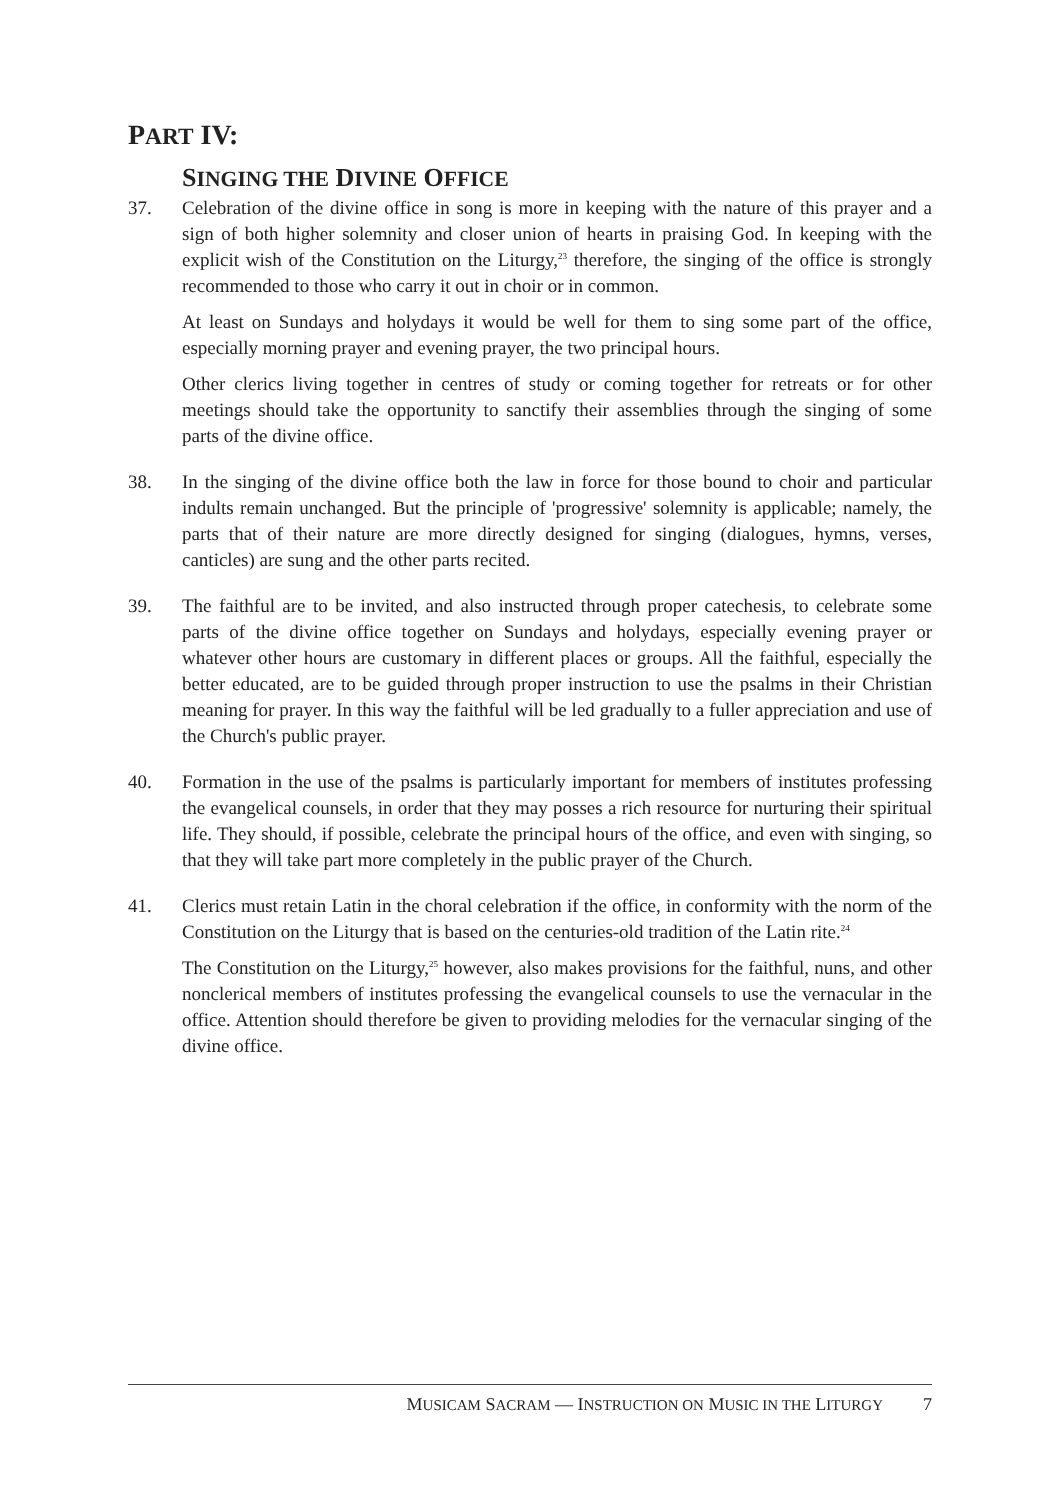PART IV:
SINGING THE DIVINE OFFICE
37. Celebration of the divine office in song is more in keeping with the nature of this prayer and a sign of both higher solemnity and closer union of hearts in praising God. In keeping with the explicit wish of the Constitution on the Liturgy,<sup>23</sup> therefore, the singing of the office is strongly recommended to those who carry it out in choir or in common.
At least on Sundays and holydays it would be well for them to sing some part of the office, especially morning prayer and evening prayer, the two principal hours.
Other clerics living together in centres of study or coming together for retreats or for other meetings should take the opportunity to sanctify their assemblies through the singing of some parts of the divine office.
38. In the singing of the divine office both the law in force for those bound to choir and particular indults remain unchanged. But the principle of 'progressive' solemnity is applicable; namely, the parts that of their nature are more directly designed for singing (dialogues, hymns, verses, canticles) are sung and the other parts recited.
39. The faithful are to be invited, and also instructed through proper catechesis, to celebrate some parts of the divine office together on Sundays and holydays, especially evening prayer or whatever other hours are customary in different places or groups. All the faithful, especially the better educated, are to be guided through proper instruction to use the psalms in their Christian meaning for prayer. In this way the faithful will be led gradually to a fuller appreciation and use of the Church's public prayer.
40. Formation in the use of the psalms is particularly important for members of institutes professing the evangelical counsels, in order that they may posses a rich resource for nurturing their spiritual life. They should, if possible, celebrate the principal hours of the office, and even with singing, so that they will take part more completely in the public prayer of the Church.
41. Clerics must retain Latin in the choral celebration if the office, in conformity with the norm of the Constitution on the Liturgy that is based on the centuries-old tradition of the Latin rite.<sup>24</sup>
The Constitution on the Liturgy,<sup>25</sup> however, also makes provisions for the faithful, nuns, and other nonclerical members of institutes professing the evangelical counsels to use the vernacular in the office. Attention should therefore be given to providing melodies for the vernacular singing of the divine office.
MUSICAM SACRAM — INSTRUCTION ON MUSIC IN THE LITURGY 7